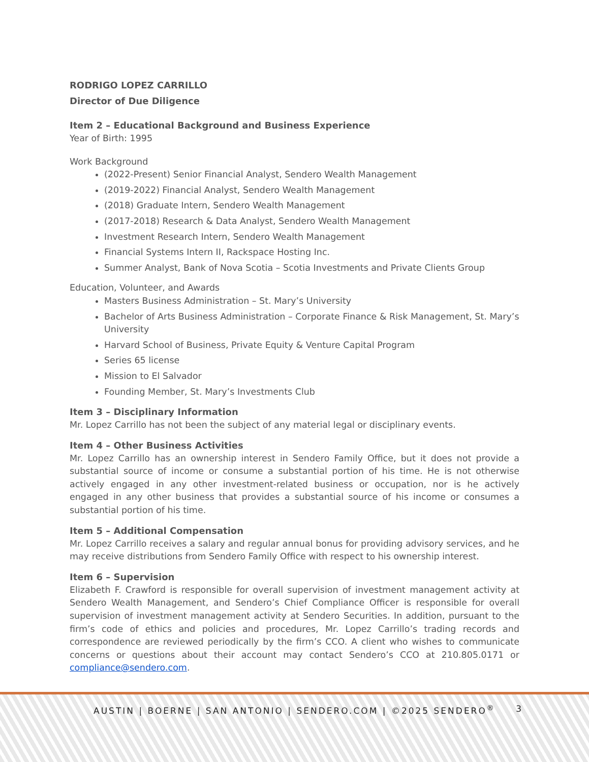RODRIGO LOPEZ CARRILLO
Director of Due Diligence
Item 2 – Educational Background and Business Experience
Year of Birth: 1995
Work Background
(2022-Present) Senior Financial Analyst, Sendero Wealth Management
(2019-2022) Financial Analyst, Sendero Wealth Management
(2018) Graduate Intern, Sendero Wealth Management
(2017-2018) Research & Data Analyst, Sendero Wealth Management
Investment Research Intern, Sendero Wealth Management
Financial Systems Intern II, Rackspace Hosting Inc.
Summer Analyst, Bank of Nova Scotia – Scotia Investments and Private Clients Group
Education, Volunteer, and Awards
Masters Business Administration – St. Mary’s University
Bachelor of Arts Business Administration – Corporate Finance & Risk Management, St. Mary’s University
Harvard School of Business, Private Equity & Venture Capital Program
Series 65 license
Mission to El Salvador
Founding Member, St. Mary’s Investments Club
Item 3 – Disciplinary Information
Mr. Lopez Carrillo has not been the subject of any material legal or disciplinary events.
Item 4 – Other Business Activities
Mr. Lopez Carrillo has an ownership interest in Sendero Family Office, but it does not provide a substantial source of income or consume a substantial portion of his time. He is not otherwise actively engaged in any other investment-related business or occupation, nor is he actively engaged in any other business that provides a substantial source of his income or consumes a substantial portion of his time.
Item 5 – Additional Compensation
Mr. Lopez Carrillo receives a salary and regular annual bonus for providing advisory services, and he may receive distributions from Sendero Family Office with respect to his ownership interest.
Item 6 – Supervision
Elizabeth F. Crawford is responsible for overall supervision of investment management activity at Sendero Wealth Management, and Sendero’s Chief Compliance Officer is responsible for overall supervision of investment management activity at Sendero Securities. In addition, pursuant to the firm’s code of ethics and policies and procedures, Mr. Lopez Carrillo’s trading records and correspondence are reviewed periodically by the firm’s CCO. A client who wishes to communicate concerns or questions about their account may contact Sendero’s CCO at 210.805.0171 or compliance@sendero.com.
AUSTIN | BOERNE | SAN ANTONIO | SENDERO.COM | ©2025 SENDERO<sup>®</sup> 3